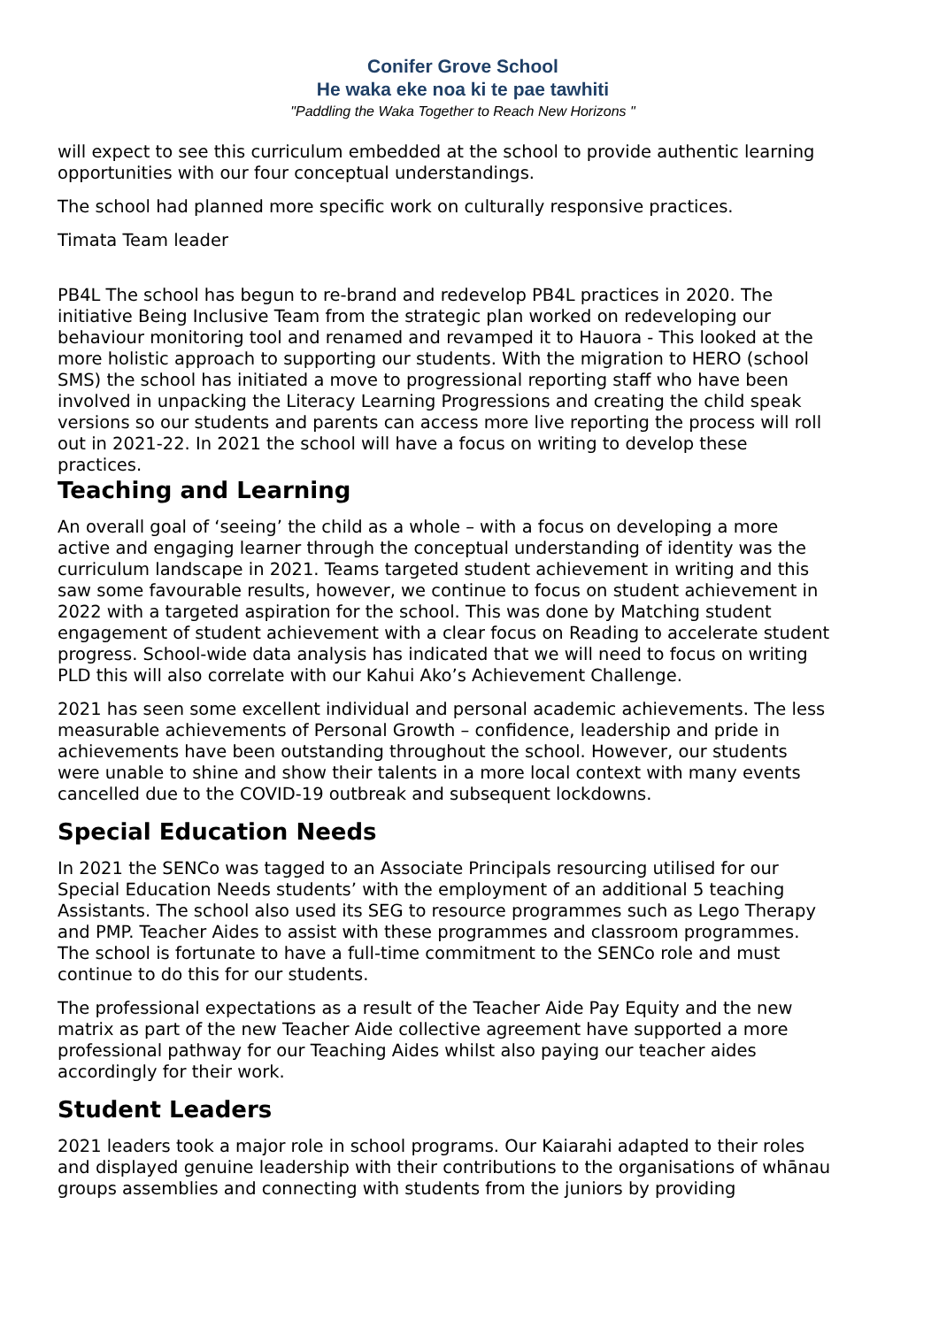Conifer Grove School
He waka eke noa ki te pae tawhiti
"Paddling the Waka Together to Reach New Horizons "
will expect to see this curriculum embedded at the school to provide authentic learning opportunities with our four conceptual understandings.
The school had planned more specific work on culturally responsive practices.
Timata Team leader
PB4L The school has begun to re-brand and redevelop PB4L practices in 2020. The initiative Being Inclusive Team from the strategic plan worked on redeveloping our behaviour monitoring tool and renamed and revamped it to Hauora - This looked at the more holistic approach to supporting our students. With the migration to HERO (school SMS) the school has initiated a move to progressional reporting staff who have been involved in unpacking the Literacy Learning Progressions and creating the child speak versions so our students and parents can access more live reporting the process will roll out in 2021-22. In 2021 the school will have a focus on writing to develop these practices.
Teaching and Learning
An overall goal of ‘seeing’ the child as a whole – with a focus on developing a more active and engaging learner through the conceptual understanding of identity was the curriculum landscape in 2021. Teams targeted student achievement in writing and this saw some favourable results, however, we continue to focus on student achievement in 2022 with a targeted aspiration for the school. This was done by Matching student engagement of student achievement with a clear focus on Reading to accelerate student progress. School-wide data analysis has indicated that we will need to focus on writing PLD this will also correlate with our Kahui Ako’s Achievement Challenge.
2021 has seen some excellent individual and personal academic achievements. The less measurable achievements of Personal Growth – confidence, leadership and pride in achievements have been outstanding throughout the school. However, our students were unable to shine and show their talents in a more local context with many events cancelled due to the COVID-19 outbreak and subsequent lockdowns.
Special Education Needs
In 2021 the SENCo was tagged to an Associate Principals resourcing utilised for our Special Education Needs students’ with the employment of an additional 5 teaching Assistants. The school also used its SEG to resource programmes such as Lego Therapy and PMP. Teacher Aides to assist with these programmes and classroom programmes. The school is fortunate to have a full-time commitment to the SENCo role and must continue to do this for our students.
The professional expectations as a result of the Teacher Aide Pay Equity and the new matrix as part of the new Teacher Aide collective agreement have supported a more professional pathway for our Teaching Aides whilst also paying our teacher aides accordingly for their work.
Student Leaders
2021 leaders took a major role in school programs. Our Kaiarahi adapted to their roles and displayed genuine leadership with their contributions to the organisations of whānau groups assemblies and connecting with students from the juniors by providing